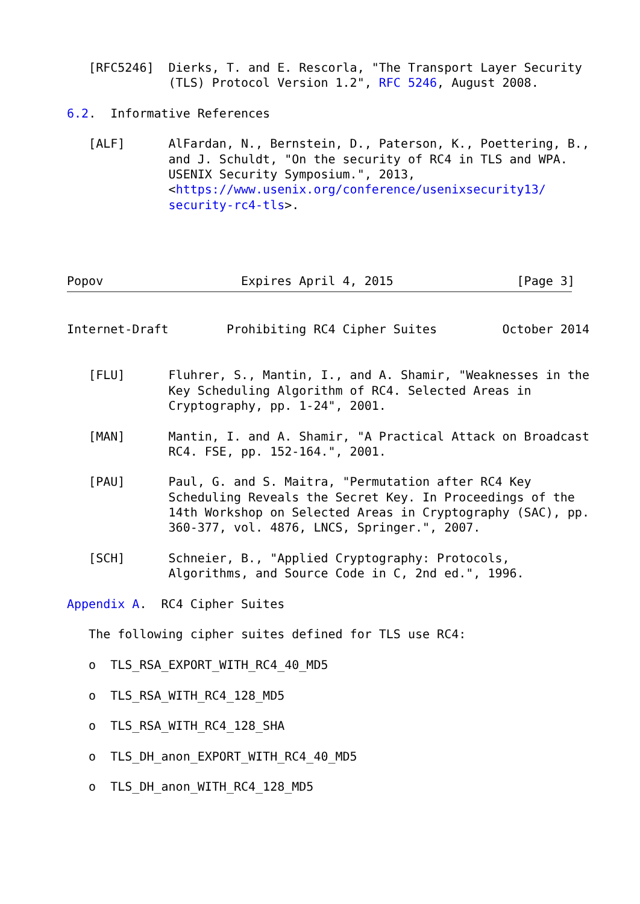[RFC5246]  Dierks, T. and E. Rescorla, "The Transport Layer Security
              (TLS) Protocol Version 1.2", RFC 5246, August 2008.

6.2.  Informative References

   [ALF]      AlFardan, N., Bernstein, D., Paterson, K., Poettering, B.,
              and J. Schuldt, "On the security of RC4 in TLS and WPA.
              USENIX Security Symposium.", 2013,
              <https://www.usenix.org/conference/usenixsecurity13/
              security-rc4-tls>.




Popov                   Expires April 4, 2015                 [Page 3]
Internet-Draft        Prohibiting RC4 Cipher Suites         October 2014


   [FLU]      Fluhrer, S., Mantin, I., and A. Shamir, "Weaknesses in the
              Key Scheduling Algorithm of RC4. Selected Areas in
              Cryptography, pp. 1-24", 2001.

   [MAN]      Mantin, I. and A. Shamir, "A Practical Attack on Broadcast
              RC4. FSE, pp. 152-164.", 2001.

   [PAU]      Paul, G. and S. Maitra, "Permutation after RC4 Key
              Scheduling Reveals the Secret Key. In Proceedings of the
              14th Workshop on Selected Areas in Cryptography (SAC), pp.
              360-377, vol. 4876, LNCS, Springer.", 2007.

   [SCH]      Schneier, B., "Applied Cryptography: Protocols,
              Algorithms, and Source Code in C, 2nd ed.", 1996.

Appendix A.  RC4 Cipher Suites

   The following cipher suites defined for TLS use RC4:

   o  TLS_RSA_EXPORT_WITH_RC4_40_MD5

   o  TLS_RSA_WITH_RC4_128_MD5

   o  TLS_RSA_WITH_RC4_128_SHA

   o  TLS_DH_anon_EXPORT_WITH_RC4_40_MD5

   o  TLS_DH_anon_WITH_RC4_128_MD5